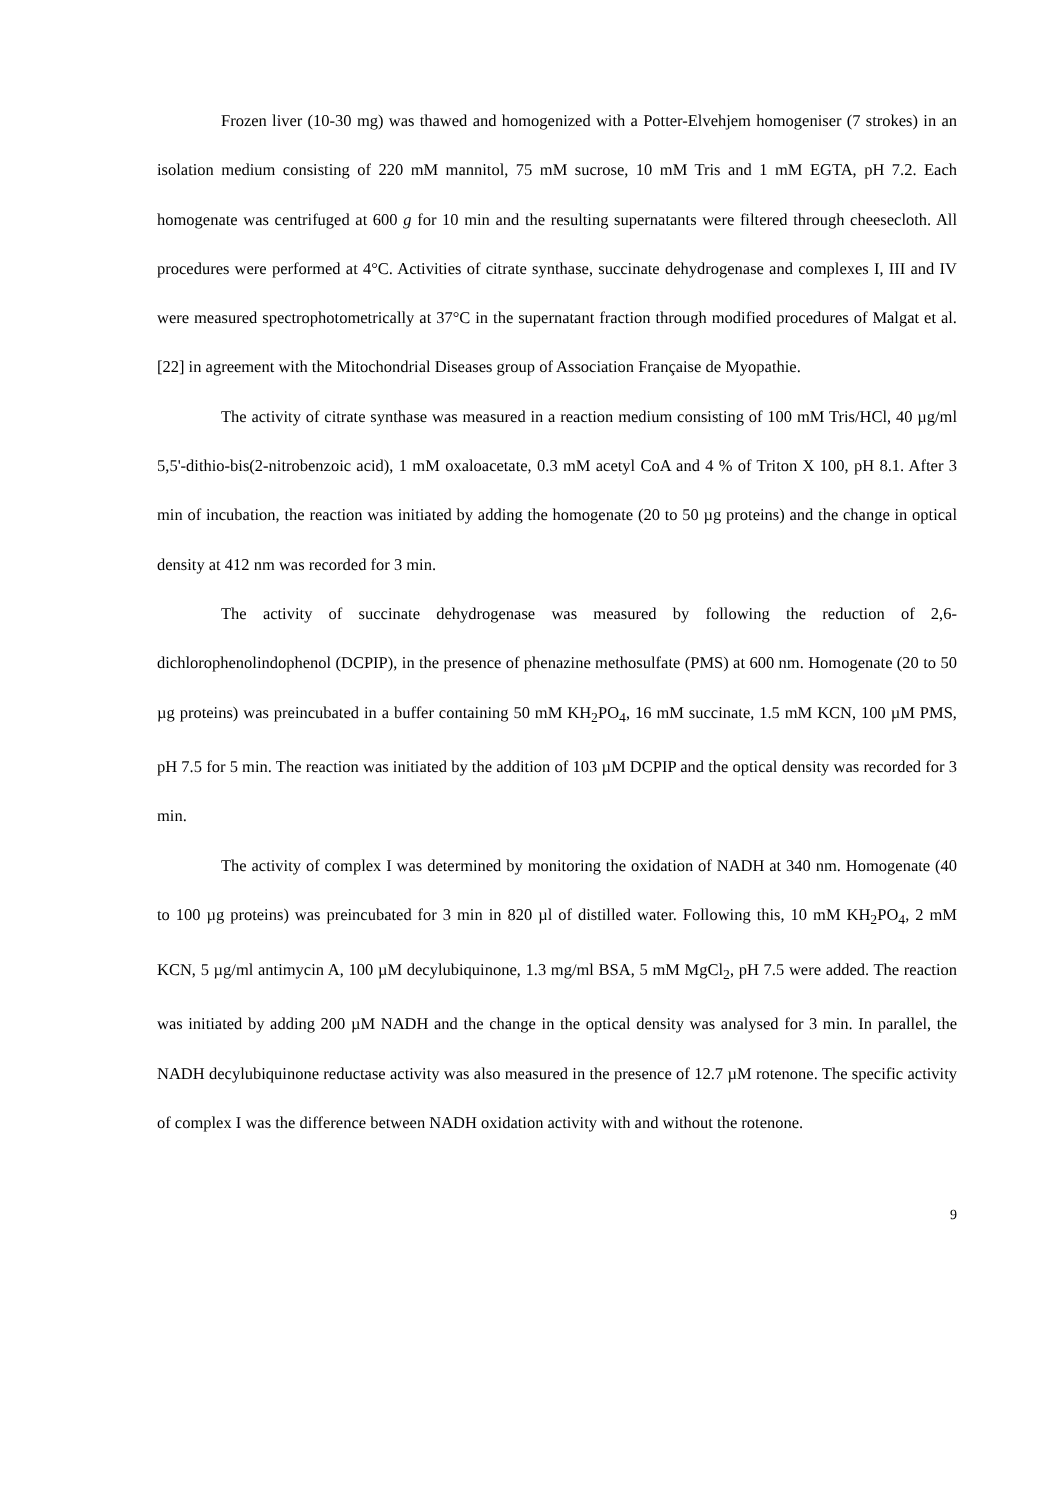Frozen liver (10-30 mg) was thawed and homogenized with a Potter-Elvehjem homogeniser (7 strokes) in an isolation medium consisting of 220 mM mannitol, 75 mM sucrose, 10 mM Tris and 1 mM EGTA, pH 7.2. Each homogenate was centrifuged at 600 g for 10 min and the resulting supernatants were filtered through cheesecloth. All procedures were performed at 4°C. Activities of citrate synthase, succinate dehydrogenase and complexes I, III and IV were measured spectrophotometrically at 37°C in the supernatant fraction through modified procedures of Malgat et al. [22] in agreement with the Mitochondrial Diseases group of Association Française de Myopathie.
The activity of citrate synthase was measured in a reaction medium consisting of 100 mM Tris/HCl, 40 µg/ml 5,5'-dithio-bis(2-nitrobenzoic acid), 1 mM oxaloacetate, 0.3 mM acetyl CoA and 4 % of Triton X 100, pH 8.1. After 3 min of incubation, the reaction was initiated by adding the homogenate (20 to 50 µg proteins) and the change in optical density at 412 nm was recorded for 3 min.
The activity of succinate dehydrogenase was measured by following the reduction of 2,6-dichlorophenolindophenol (DCPIP), in the presence of phenazine methosulfate (PMS) at 600 nm. Homogenate (20 to 50 µg proteins) was preincubated in a buffer containing 50 mM KH<sub>2</sub>PO<sub>4</sub>, 16 mM succinate, 1.5 mM KCN, 100 µM PMS, pH 7.5 for 5 min. The reaction was initiated by the addition of 103 µM DCPIP and the optical density was recorded for 3 min.
The activity of complex I was determined by monitoring the oxidation of NADH at 340 nm. Homogenate (40 to 100 µg proteins) was preincubated for 3 min in 820 µl of distilled water. Following this, 10 mM KH<sub>2</sub>PO<sub>4</sub>, 2 mM KCN, 5 µg/ml antimycin A, 100 µM decylubiquinone, 1.3 mg/ml BSA, 5 mM MgCl<sub>2</sub>, pH 7.5 were added. The reaction was initiated by adding 200 µM NADH and the change in the optical density was analysed for 3 min. In parallel, the NADH decylubiquinone reductase activity was also measured in the presence of 12.7 µM rotenone. The specific activity of complex I was the difference between NADH oxidation activity with and without the rotenone.
9